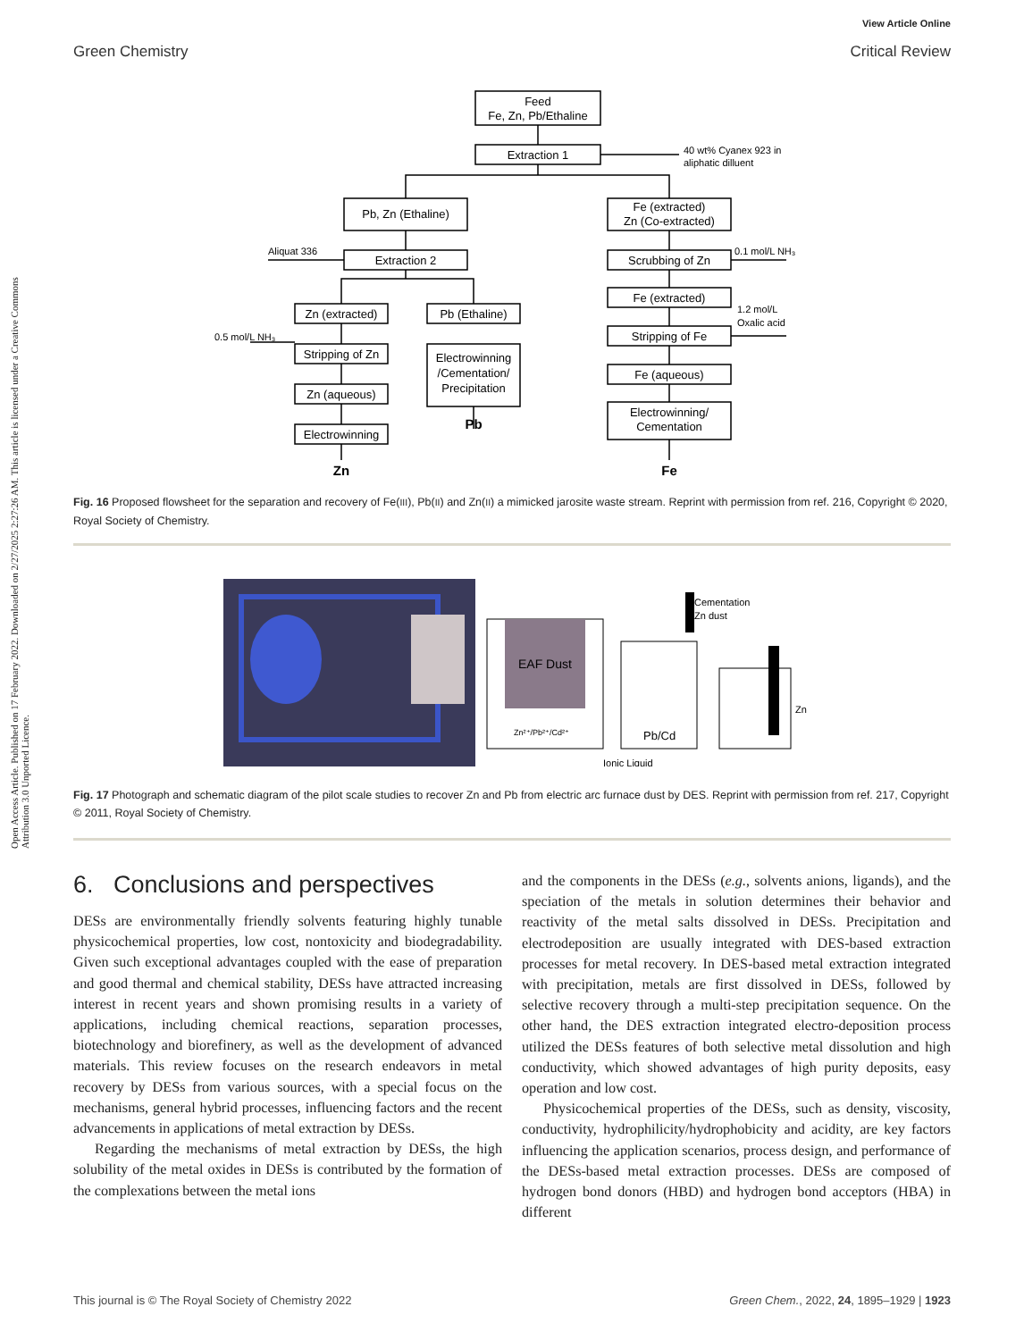View Article Online
Green Chemistry Critical Review
Open Access Article. Published on 17 February 2022. Downloaded on 2/27/2025 2:27:26 AM. This article is licensed under a Creative Commons Attribution 3.0 Unported Licence.
Feed
Fe, Zn, Pb/Ethaline
Extraction 1
Pb, Zn (Ethaline)
Fe (extracted)
Zn (Co-extracted)
Extraction 2
Scrubbing of Zn
Zn (extracted)
Pb (Ethaline)
Fe (extracted)
Stripping of Zn
Electrowinning
/Cementation/
Precipitation
Stripping of Fe
Zn (aqueous)
Fe (aqueous)
Electrowinning
Electrowinning/
Cementation
Pb
Zn
Fe
40 wt% Cyanex 923 in
aliphatic dilluent
Aliquat 336
0.1 mol/L NH₃
0.5 mol/L NH₃
1.2 mol/L
Oxalic acid
Fig. 16 Proposed flowsheet for the separation and recovery of Fe(III), Pb(II) and Zn(II) a mimicked jarosite waste stream. Reprint with permission from ref. 216, Copyright © 2020, Royal Society of Chemistry.
EAF Dust
Zn²⁺/Pb²⁺/Cd²⁺
Pb/Cd
Cementation
Zn dust
Zn
Ionic Liquid
Fig. 17 Photograph and schematic diagram of the pilot scale studies to recover Zn and Pb from electric arc furnace dust by DES. Reprint with permission from ref. 217, Copyright © 2011, Royal Society of Chemistry.
6. Conclusions and perspectives
DESs are environmentally friendly solvents featuring highly tunable physicochemical properties, low cost, nontoxicity and biodegradability. Given such exceptional advantages coupled with the ease of preparation and good thermal and chemical stability, DESs have attracted increasing interest in recent years and shown promising results in a variety of applications, including chemical reactions, separation processes, biotechnology and biorefinery, as well as the development of advanced materials. This review focuses on the research endeavors in metal recovery by DESs from various sources, with a special focus on the mechanisms, general hybrid processes, influencing factors and the recent advancements in applications of metal extraction by DESs.
Regarding the mechanisms of metal extraction by DESs, the high solubility of the metal oxides in DESs is contributed by the formation of the complexations between the metal ions
and the components in the DESs (e.g., solvents anions, ligands), and the speciation of the metals in solution determines their behavior and reactivity of the metal salts dissolved in DESs. Precipitation and electrodeposition are usually integrated with DES-based extraction processes for metal recovery. In DES-based metal extraction integrated with precipitation, metals are first dissolved in DESs, followed by selective recovery through a multi-step precipitation sequence. On the other hand, the DES extraction integrated electro-deposition process utilized the DESs features of both selective metal dissolution and high conductivity, which showed advantages of high purity deposits, easy operation and low cost.
Physicochemical properties of the DESs, such as density, viscosity, conductivity, hydrophilicity/hydrophobicity and acidity, are key factors influencing the application scenarios, process design, and performance of the DESs-based metal extraction processes. DESs are composed of hydrogen bond donors (HBD) and hydrogen bond acceptors (HBA) in different
This journal is © The Royal Society of Chemistry 2022 Green Chem., 2022, 24, 1895–1929 | 1923